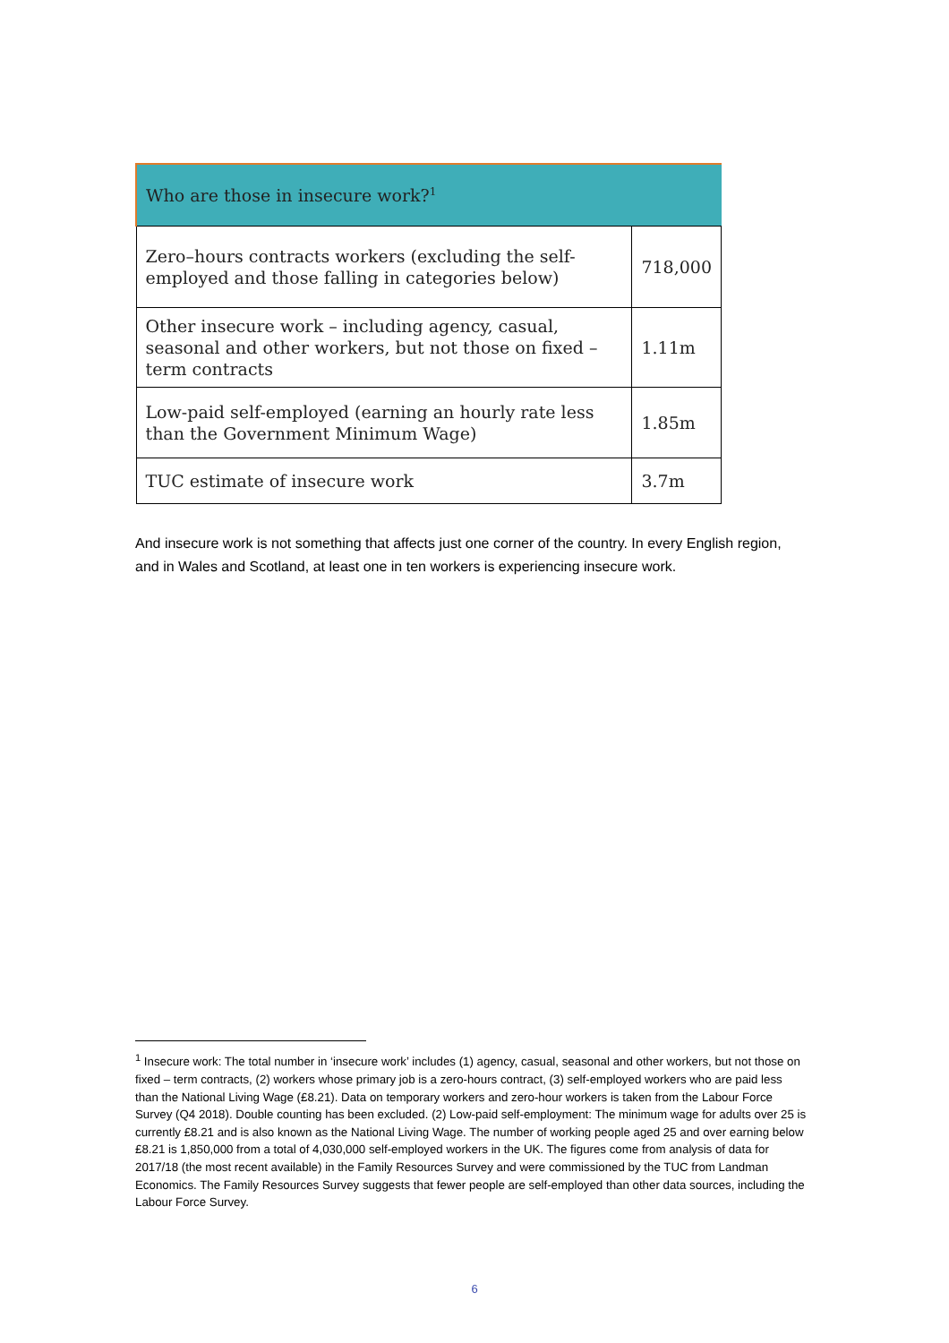| Who are those in insecure work?<sup>1</sup> | |
| --- | --- |
| Zero–hours contracts workers (excluding the self-employed and those falling in categories below) | 718,000 |
| Other insecure work – including agency, casual, seasonal and other workers, but not those on fixed – term contracts | 1.11m |
| Low-paid self-employed (earning an hourly rate less than the Government Minimum Wage) | 1.85m |
| TUC estimate of insecure work | 3.7m |
And insecure work is not something that affects just one corner of the country. In every English region, and in Wales and Scotland, at least one in ten workers is experiencing insecure work.
<sup>1</sup> Insecure work: The total number in ‘insecure work’ includes (1) agency, casual, seasonal and other workers, but not those on fixed – term contracts, (2) workers whose primary job is a zero-hours contract, (3) self-employed workers who are paid less than the National Living Wage (£8.21). Data on temporary workers and zero-hour workers is taken from the Labour Force Survey (Q4 2018). Double counting has been excluded. (2) Low-paid self-employment: The minimum wage for adults over 25 is currently £8.21 and is also known as the National Living Wage. The number of working people aged 25 and over earning below £8.21 is 1,850,000 from a total of 4,030,000 self-employed workers in the UK. The figures come from analysis of data for 2017/18 (the most recent available) in the Family Resources Survey and were commissioned by the TUC from Landman Economics. The Family Resources Survey suggests that fewer people are self-employed than other data sources, including the Labour Force Survey.
6